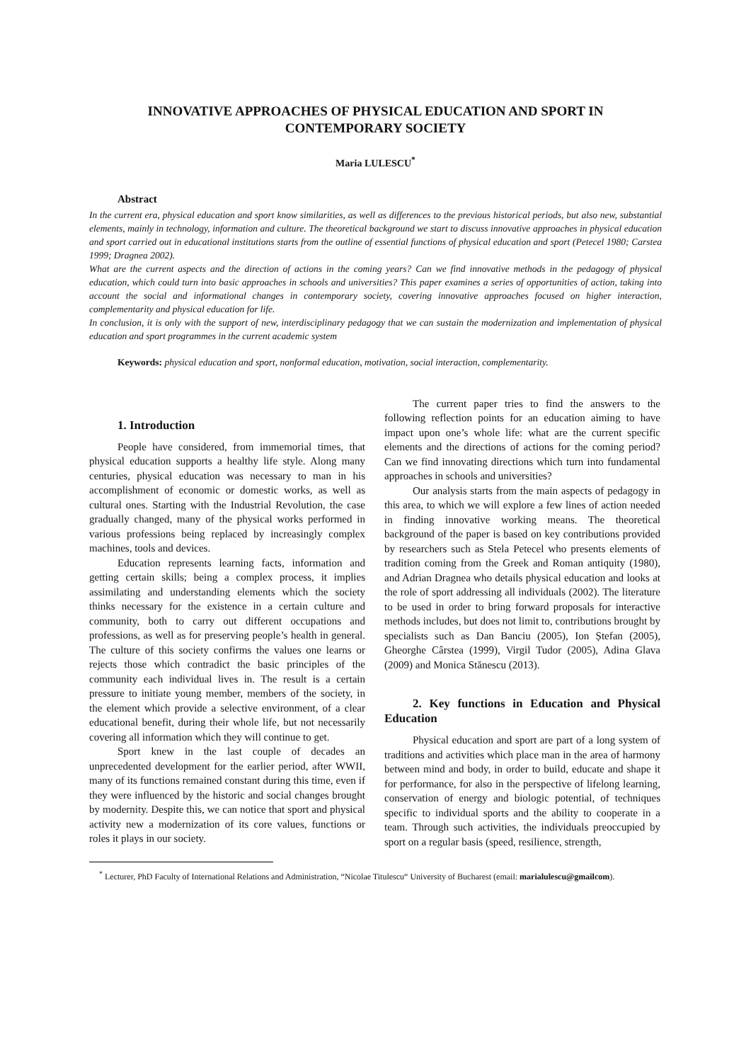INNOVATIVE APPROACHES OF PHYSICAL EDUCATION AND SPORT IN CONTEMPORARY SOCIETY
Maria LULESCU<sup>*</sup>
Abstract
In the current era, physical education and sport know similarities, as well as differences to the previous historical periods, but also new, substantial elements, mainly in technology, information and culture. The theoretical background we start to discuss innovative approaches in physical education and sport carried out in educational institutions starts from the outline of essential functions of physical education and sport (Petecel 1980; Carstea 1999; Dragnea 2002).
What are the current aspects and the direction of actions in the coming years? Can we find innovative methods in the pedagogy of physical education, which could turn into basic approaches in schools and universities? This paper examines a series of opportunities of action, taking into account the social and informational changes in contemporary society, covering innovative approaches focused on higher interaction, complementarity and physical education for life.
In conclusion, it is only with the support of new, interdisciplinary pedagogy that we can sustain the modernization and implementation of physical education and sport programmes in the current academic system
Keywords: physical education and sport, nonformal education, motivation, social interaction, complementarity.
1. Introduction
People have considered, from immemorial times, that physical education supports a healthy life style. Along many centuries, physical education was necessary to man in his accomplishment of economic or domestic works, as well as cultural ones. Starting with the Industrial Revolution, the case gradually changed, many of the physical works performed in various professions being replaced by increasingly complex machines, tools and devices.
Education represents learning facts, information and getting certain skills; being a complex process, it implies assimilating and understanding elements which the society thinks necessary for the existence in a certain culture and community, both to carry out different occupations and professions, as well as for preserving people’s health in general. The culture of this society confirms the values one learns or rejects those which contradict the basic principles of the community each individual lives in. The result is a certain pressure to initiate young member, members of the society, in the element which provide a selective environment, of a clear educational benefit, during their whole life, but not necessarily covering all information which they will continue to get.
Sport knew in the last couple of decades an unprecedented development for the earlier period, after WWII, many of its functions remained constant during this time, even if they were influenced by the historic and social changes brought by modernity. Despite this, we can notice that sport and physical activity new a modernization of its core values, functions or roles it plays in our society.
The current paper tries to find the answers to the following reflection points for an education aiming to have impact upon one’s whole life: what are the current specific elements and the directions of actions for the coming period? Can we find innovating directions which turn into fundamental approaches in schools and universities?
Our analysis starts from the main aspects of pedagogy in this area, to which we will explore a few lines of action needed in finding innovative working means. The theoretical background of the paper is based on key contributions provided by researchers such as Stela Petecel who presents elements of tradition coming from the Greek and Roman antiquity (1980), and Adrian Dragnea who details physical education and looks at the role of sport addressing all individuals (2002). The literature to be used in order to bring forward proposals for interactive methods includes, but does not limit to, contributions brought by specialists such as Dan Banciu (2005), Ion Ștefan (2005), Gheorghe Cârstea (1999), Virgil Tudor (2005), Adina Glava (2009) and Monica Stănescu (2013).
2. Key functions in Education and Physical Education
Physical education and sport are part of a long system of traditions and activities which place man in the area of harmony between mind and body, in order to build, educate and shape it for performance, for also in the perspective of lifelong learning, conservation of energy and biologic potential, of techniques specific to individual sports and the ability to cooperate in a team. Through such activities, the individuals preoccupied by sport on a regular basis (speed, resilience, strength,
<sup>*</sup> Lecturer, PhD Faculty of International Relations and Administration, “Nicolae Titulescu“ University of Bucharest (email: marialulescu@gmailcom).